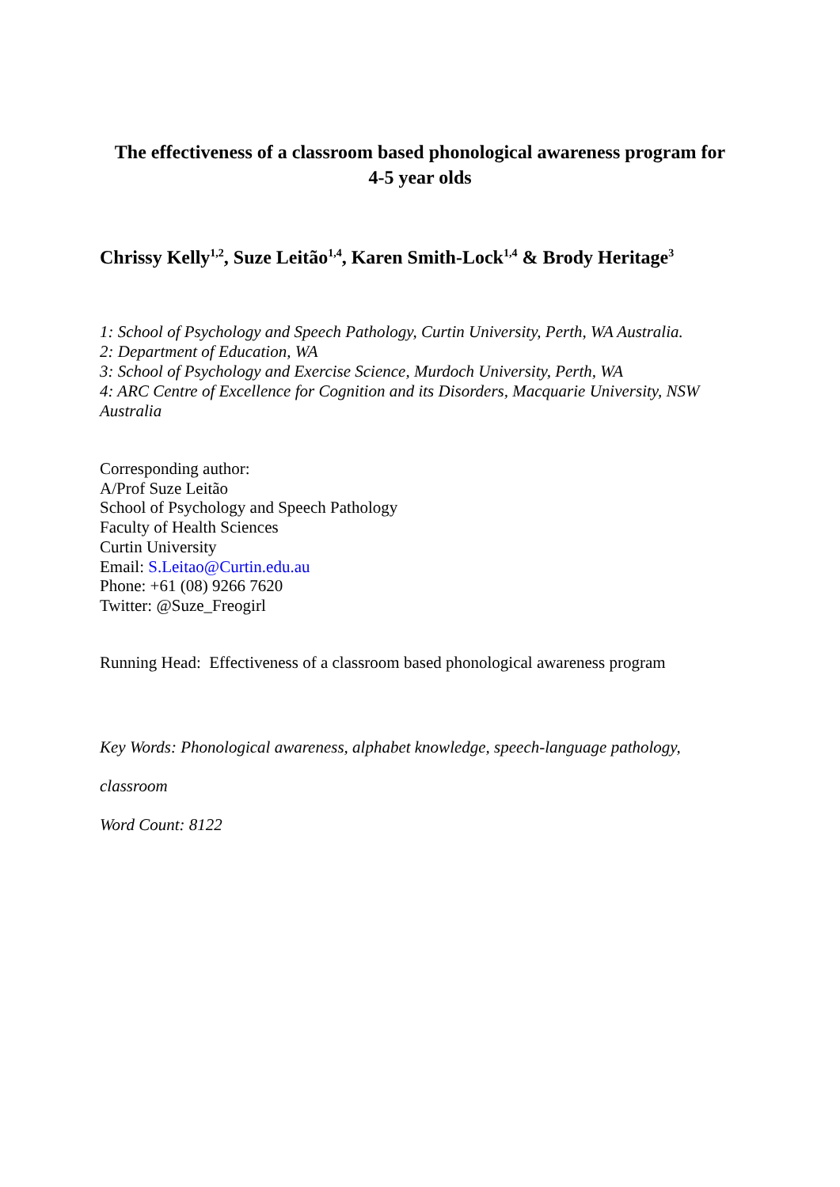The effectiveness of a classroom based phonological awareness program for
4-5 year olds
Chrissy Kelly<sup>1,2</sup>, Suze Leitão<sup>1,4</sup>, Karen Smith-Lock<sup>1,4</sup> & Brody Heritage<sup>3</sup>
1: School of Psychology and Speech Pathology, Curtin University, Perth, WA Australia.
2: Department of Education, WA
3: School of Psychology and Exercise Science, Murdoch University, Perth, WA
4: ARC Centre of Excellence for Cognition and its Disorders, Macquarie University, NSW Australia
Corresponding author:
A/Prof Suze Leitão
School of Psychology and Speech Pathology
Faculty of Health Sciences
Curtin University
Email: S.Leitao@Curtin.edu.au
Phone: +61 (08) 9266 7620
Twitter: @Suze_Freogirl
Running Head: Effectiveness of a classroom based phonological awareness program
Key Words: Phonological awareness, alphabet knowledge, speech-language pathology,
classroom
Word Count: 8122